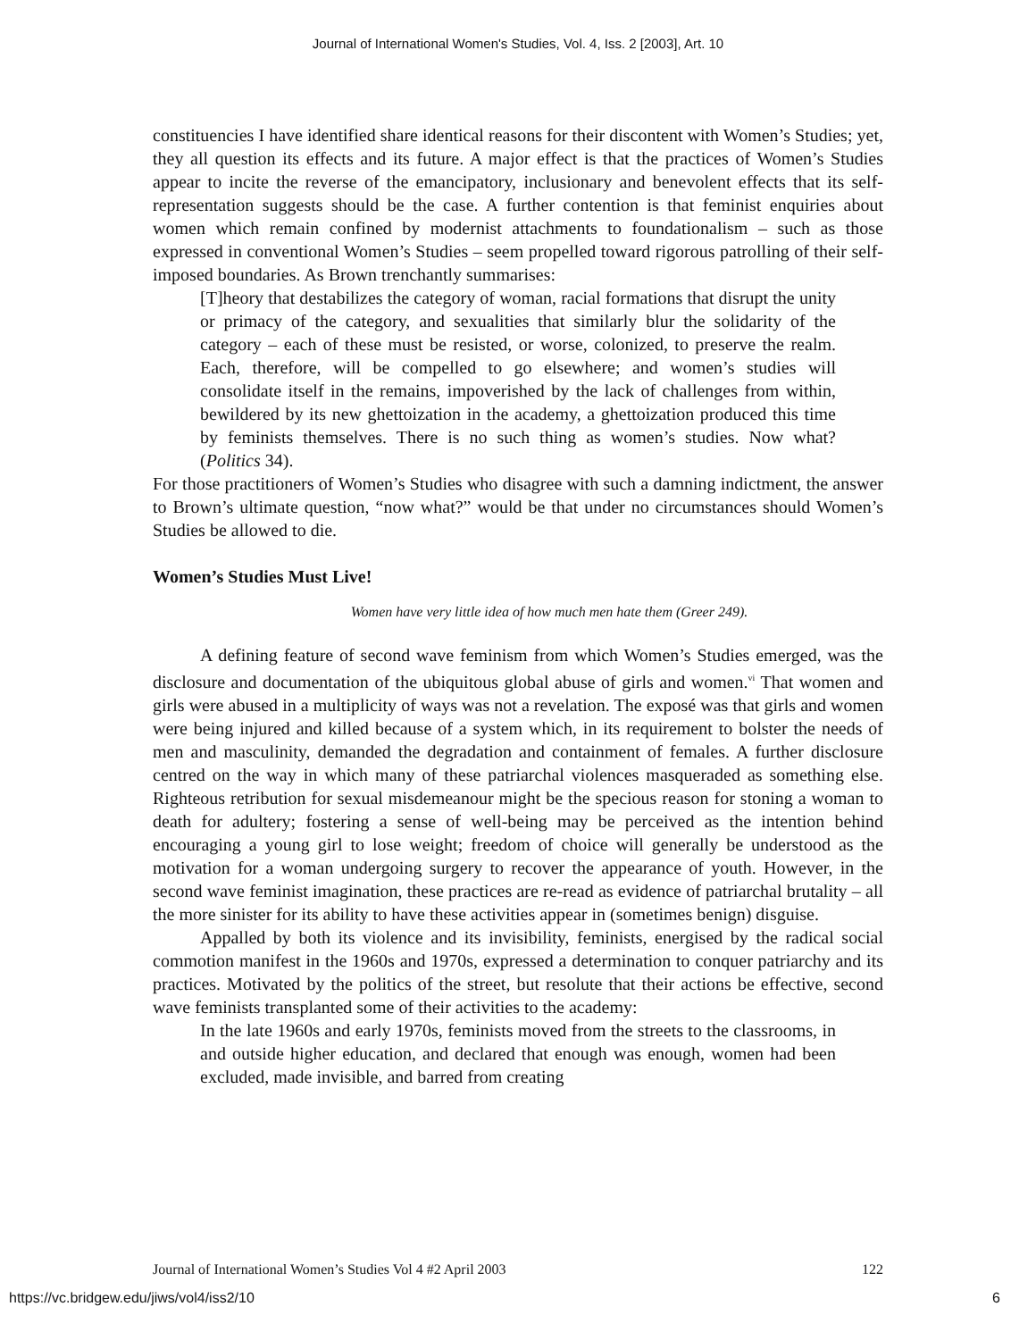Journal of International Women's Studies, Vol. 4, Iss. 2 [2003], Art. 10
constituencies I have identified share identical reasons for their discontent with Women’s Studies; yet, they all question its effects and its future. A major effect is that the practices of Women’s Studies appear to incite the reverse of the emancipatory, inclusionary and benevolent effects that its self-representation suggests should be the case. A further contention is that feminist enquiries about women which remain confined by modernist attachments to foundationalism – such as those expressed in conventional Women’s Studies – seem propelled toward rigorous patrolling of their self-imposed boundaries. As Brown trenchantly summarises:
[T]heory that destabilizes the category of woman, racial formations that disrupt the unity or primacy of the category, and sexualities that similarly blur the solidarity of the category – each of these must be resisted, or worse, colonized, to preserve the realm. Each, therefore, will be compelled to go elsewhere; and women’s studies will consolidate itself in the remains, impoverished by the lack of challenges from within, bewildered by its new ghettoization in the academy, a ghettoization produced this time by feminists themselves. There is no such thing as women’s studies. Now what? (Politics 34).
For those practitioners of Women’s Studies who disagree with such a damning indictment, the answer to Brown’s ultimate question, “now what?” would be that under no circumstances should Women’s Studies be allowed to die.
Women’s Studies Must Live!
Women have very little idea of how much men hate them (Greer 249).
A defining feature of second wave feminism from which Women’s Studies emerged, was the disclosure and documentation of the ubiquitous global abuse of girls and women.<sup>vi</sup> That women and girls were abused in a multiplicity of ways was not a revelation. The exposé was that girls and women were being injured and killed because of a system which, in its requirement to bolster the needs of men and masculinity, demanded the degradation and containment of females. A further disclosure centred on the way in which many of these patriarchal violences masqueraded as something else. Righteous retribution for sexual misdemeanour might be the specious reason for stoning a woman to death for adultery; fostering a sense of well-being may be perceived as the intention behind encouraging a young girl to lose weight; freedom of choice will generally be understood as the motivation for a woman undergoing surgery to recover the appearance of youth. However, in the second wave feminist imagination, these practices are re-read as evidence of patriarchal brutality – all the more sinister for its ability to have these activities appear in (sometimes benign) disguise.
Appalled by both its violence and its invisibility, feminists, energised by the radical social commotion manifest in the 1960s and 1970s, expressed a determination to conquer patriarchy and its practices. Motivated by the politics of the street, but resolute that their actions be effective, second wave feminists transplanted some of their activities to the academy:
In the late 1960s and early 1970s, feminists moved from the streets to the classrooms, in and outside higher education, and declared that enough was enough, women had been excluded, made invisible, and barred from creating
Journal of International Women’s Studies Vol 4 #2 April 2003 122
https://vc.bridgew.edu/jiws/vol4/iss2/10 6